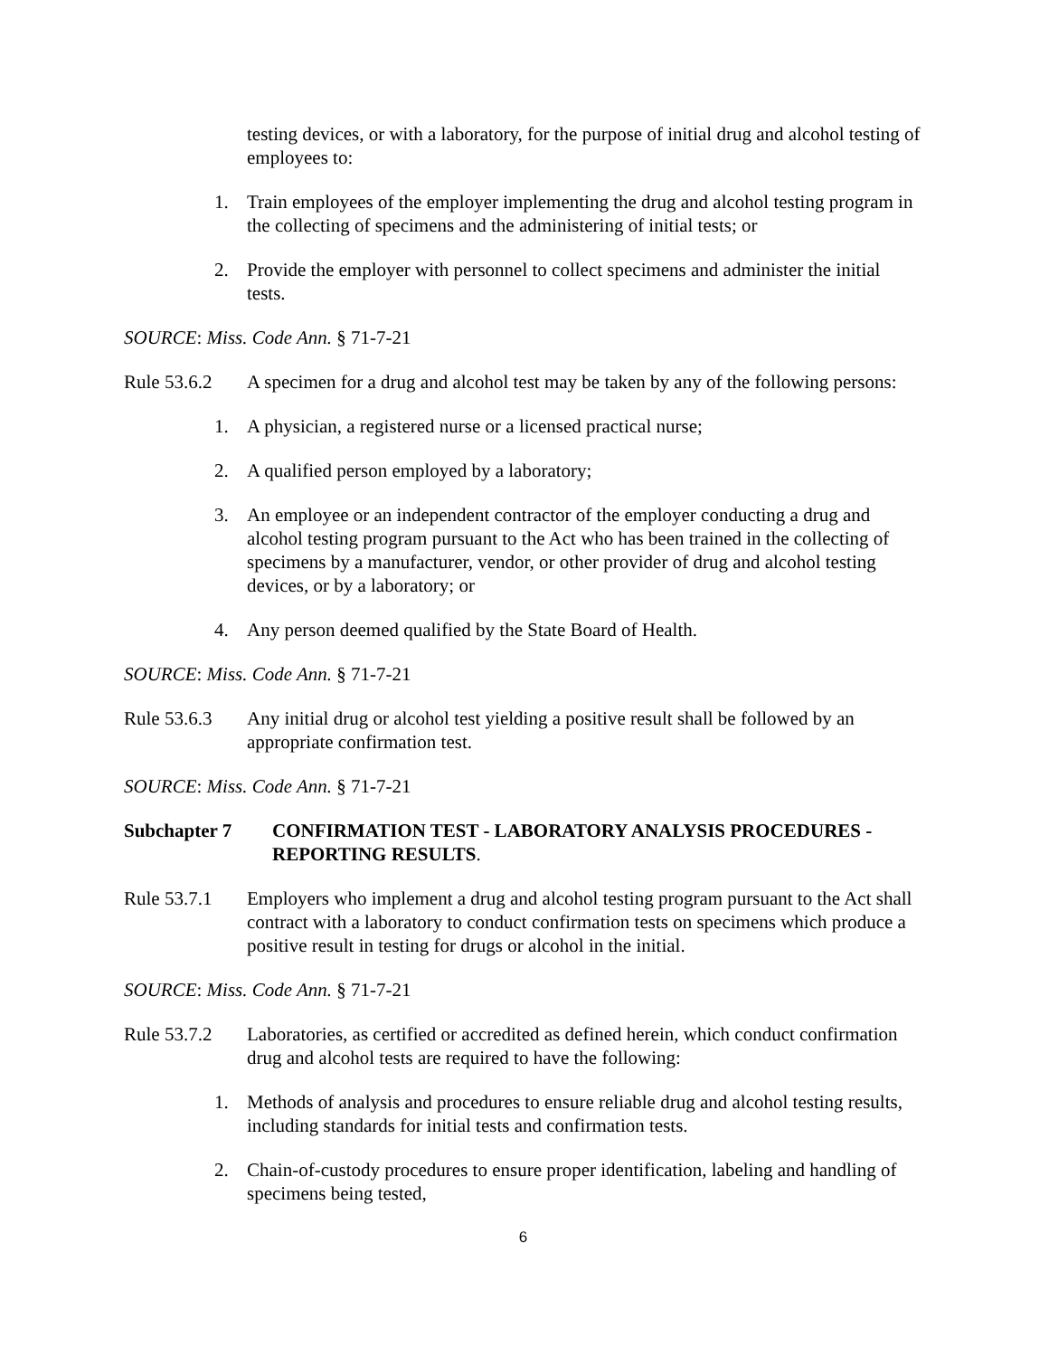testing devices, or with a laboratory, for the purpose of initial drug and alcohol testing of employees to:
1. Train employees of the employer implementing the drug and alcohol testing program in the collecting of specimens and the administering of initial tests; or
2. Provide the employer with personnel to collect specimens and administer the initial tests.
SOURCE: Miss. Code Ann. § 71-7-21
Rule 53.6.2 A specimen for a drug and alcohol test may be taken by any of the following persons:
1. A physician, a registered nurse or a licensed practical nurse;
2. A qualified person employed by a laboratory;
3. An employee or an independent contractor of the employer conducting a drug and alcohol testing program pursuant to the Act who has been trained in the collecting of specimens by a manufacturer, vendor, or other provider of drug and alcohol testing devices, or by a laboratory; or
4. Any person deemed qualified by the State Board of Health.
SOURCE: Miss. Code Ann. § 71-7-21
Rule 53.6.3 Any initial drug or alcohol test yielding a positive result shall be followed by an appropriate confirmation test.
SOURCE: Miss. Code Ann. § 71-7-21
Subchapter 7 CONFIRMATION TEST - LABORATORY ANALYSIS PROCEDURES - REPORTING RESULTS.
Rule 53.7.1 Employers who implement a drug and alcohol testing program pursuant to the Act shall contract with a laboratory to conduct confirmation tests on specimens which produce a positive result in testing for drugs or alcohol in the initial.
SOURCE: Miss. Code Ann. § 71-7-21
Rule 53.7.2 Laboratories, as certified or accredited as defined herein, which conduct confirmation drug and alcohol tests are required to have the following:
1. Methods of analysis and procedures to ensure reliable drug and alcohol testing results, including standards for initial tests and confirmation tests.
2. Chain-of-custody procedures to ensure proper identification, labeling and handling of specimens being tested,
6